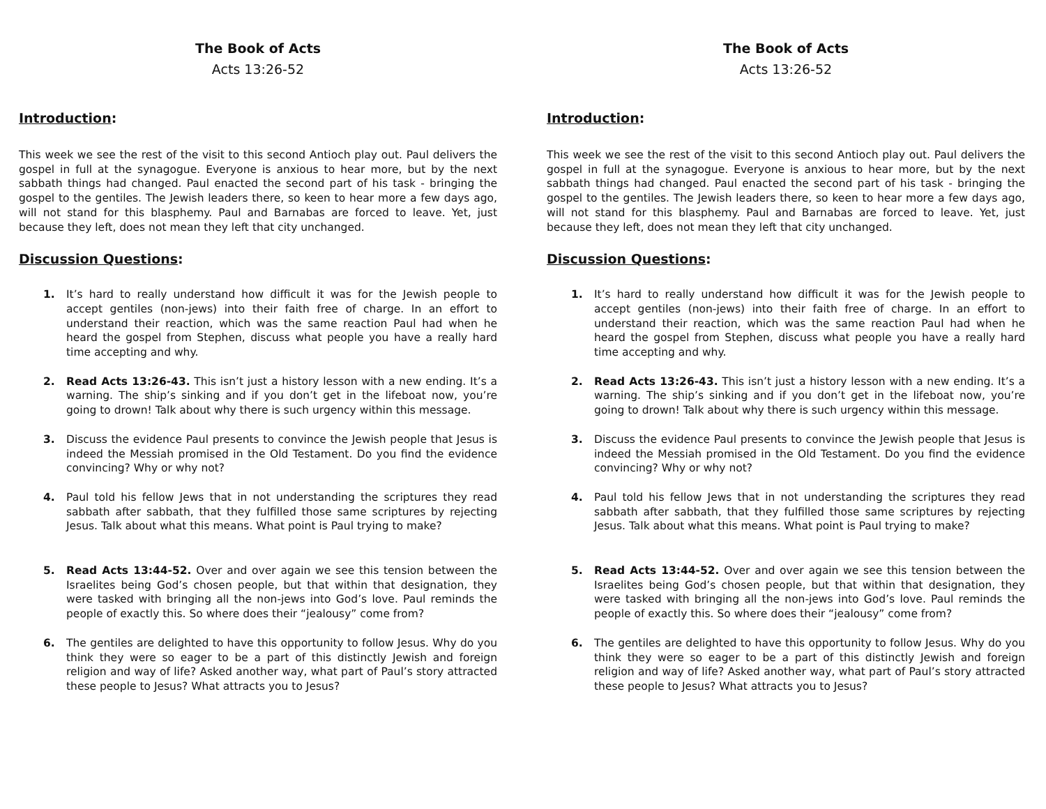The Book of Acts
Acts 13:26-52
Introduction:
This week we see the rest of the visit to this second Antioch play out. Paul delivers the gospel in full at the synagogue. Everyone is anxious to hear more, but by the next sabbath things had changed. Paul enacted the second part of his task - bringing the gospel to the gentiles. The Jewish leaders there, so keen to hear more a few days ago, will not stand for this blasphemy. Paul and Barnabas are forced to leave. Yet, just because they left, does not mean they left that city unchanged.
Discussion Questions:
1. It’s hard to really understand how difficult it was for the Jewish people to accept gentiles (non-jews) into their faith free of charge. In an effort to understand their reaction, which was the same reaction Paul had when he heard the gospel from Stephen, discuss what people you have a really hard time accepting and why.
2. Read Acts 13:26-43. This isn’t just a history lesson with a new ending. It’s a warning. The ship’s sinking and if you don’t get in the lifeboat now, you’re going to drown! Talk about why there is such urgency within this message.
3. Discuss the evidence Paul presents to convince the Jewish people that Jesus is indeed the Messiah promised in the Old Testament. Do you find the evidence convincing? Why or why not?
4. Paul told his fellow Jews that in not understanding the scriptures they read sabbath after sabbath, that they fulfilled those same scriptures by rejecting Jesus. Talk about what this means. What point is Paul trying to make?
5. Read Acts 13:44-52. Over and over again we see this tension between the Israelites being God’s chosen people, but that within that designation, they were tasked with bringing all the non-jews into God’s love. Paul reminds the people of exactly this. So where does their “jealousy” come from?
6. The gentiles are delighted to have this opportunity to follow Jesus. Why do you think they were so eager to be a part of this distinctly Jewish and foreign religion and way of life? Asked another way, what part of Paul’s story attracted these people to Jesus? What attracts you to Jesus?
The Book of Acts
Acts 13:26-52
Introduction:
This week we see the rest of the visit to this second Antioch play out. Paul delivers the gospel in full at the synagogue. Everyone is anxious to hear more, but by the next sabbath things had changed. Paul enacted the second part of his task - bringing the gospel to the gentiles. The Jewish leaders there, so keen to hear more a few days ago, will not stand for this blasphemy. Paul and Barnabas are forced to leave. Yet, just because they left, does not mean they left that city unchanged.
Discussion Questions:
1. It’s hard to really understand how difficult it was for the Jewish people to accept gentiles (non-jews) into their faith free of charge. In an effort to understand their reaction, which was the same reaction Paul had when he heard the gospel from Stephen, discuss what people you have a really hard time accepting and why.
2. Read Acts 13:26-43. This isn’t just a history lesson with a new ending. It’s a warning. The ship’s sinking and if you don’t get in the lifeboat now, you’re going to drown! Talk about why there is such urgency within this message.
3. Discuss the evidence Paul presents to convince the Jewish people that Jesus is indeed the Messiah promised in the Old Testament. Do you find the evidence convincing? Why or why not?
4. Paul told his fellow Jews that in not understanding the scriptures they read sabbath after sabbath, that they fulfilled those same scriptures by rejecting Jesus. Talk about what this means. What point is Paul trying to make?
5. Read Acts 13:44-52. Over and over again we see this tension between the Israelites being God’s chosen people, but that within that designation, they were tasked with bringing all the non-jews into God’s love. Paul reminds the people of exactly this. So where does their “jealousy” come from?
6. The gentiles are delighted to have this opportunity to follow Jesus. Why do you think they were so eager to be a part of this distinctly Jewish and foreign religion and way of life? Asked another way, what part of Paul’s story attracted these people to Jesus? What attracts you to Jesus?